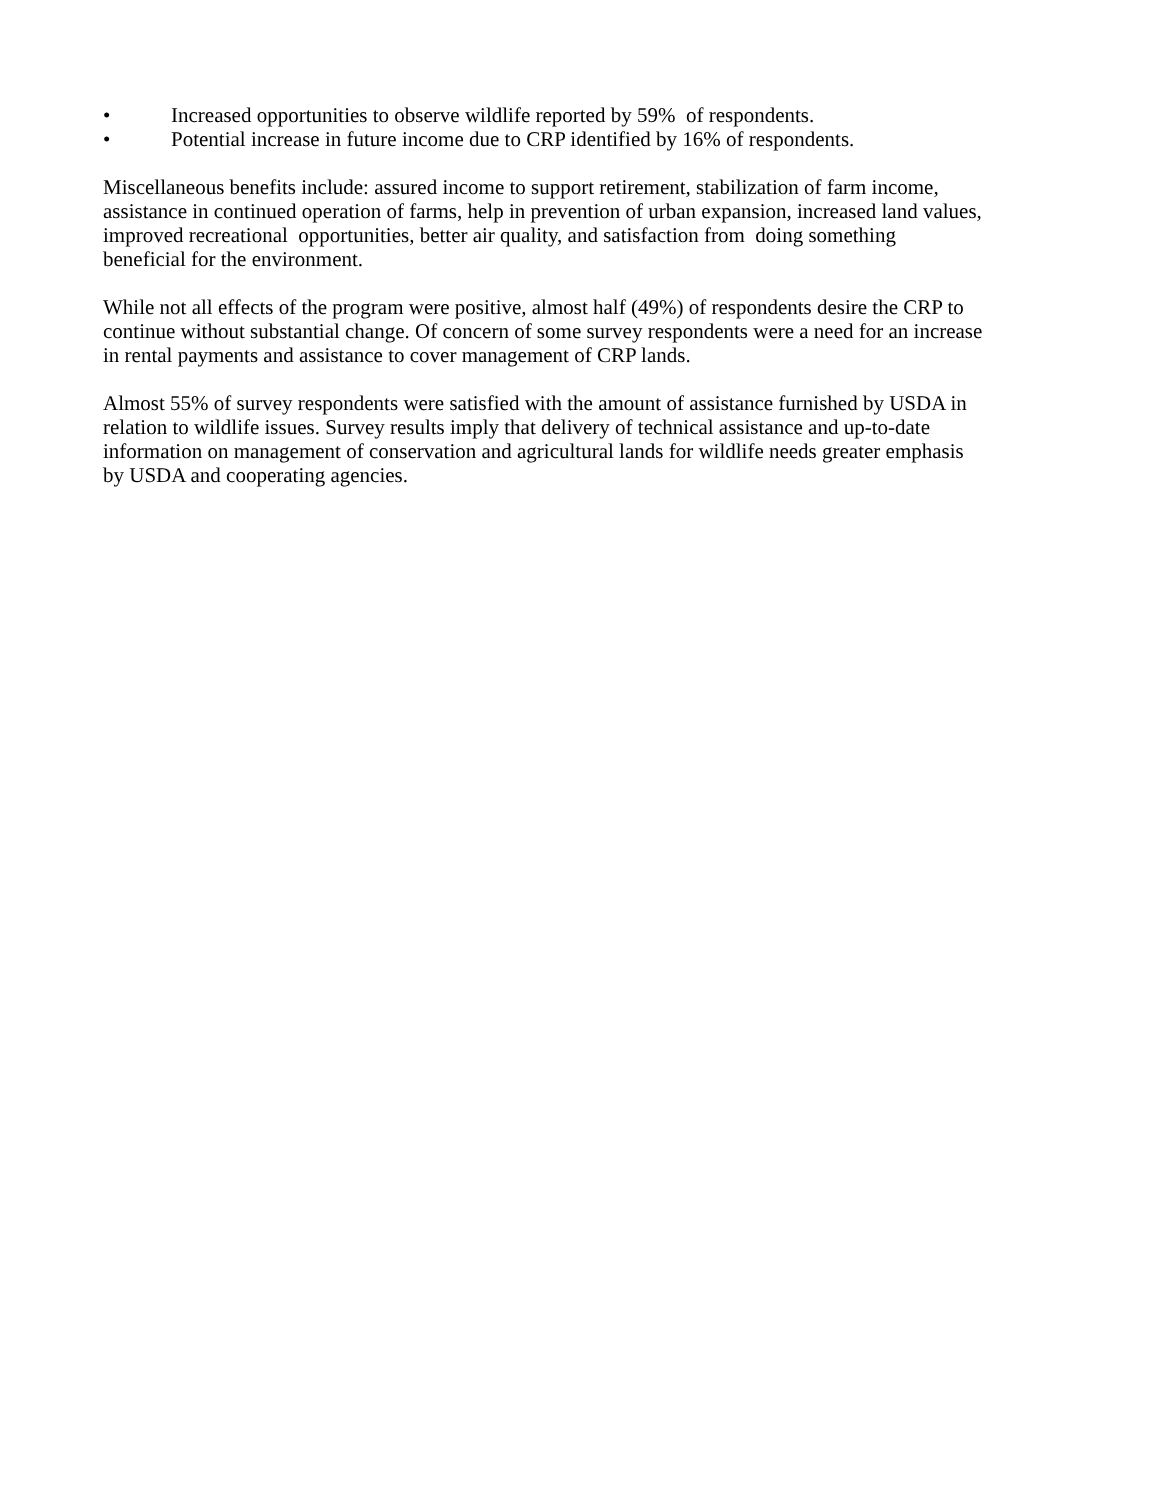• Increased opportunities to observe wildlife reported by 59% of respondents.
• Potential increase in future income due to CRP identified by 16% of respondents.
Miscellaneous benefits include: assured income to support retirement, stabilization of farm income,
assistance in continued operation of farms, help in prevention of urban expansion, increased land values,
improved recreational opportunities, better air quality, and satisfaction from doing something
beneficial for the environment.
While not all effects of the program were positive, almost half (49%) of respondents desire the CRP to
continue without substantial change. Of concern of some survey respondents were a need for an increase
in rental payments and assistance to cover management of CRP lands.
Almost 55% of survey respondents were satisfied with the amount of assistance furnished by USDA in
relation to wildlife issues. Survey results imply that delivery of technical assistance and up-to-date
information on management of conservation and agricultural lands for wildlife needs greater emphasis
by USDA and cooperating agencies.